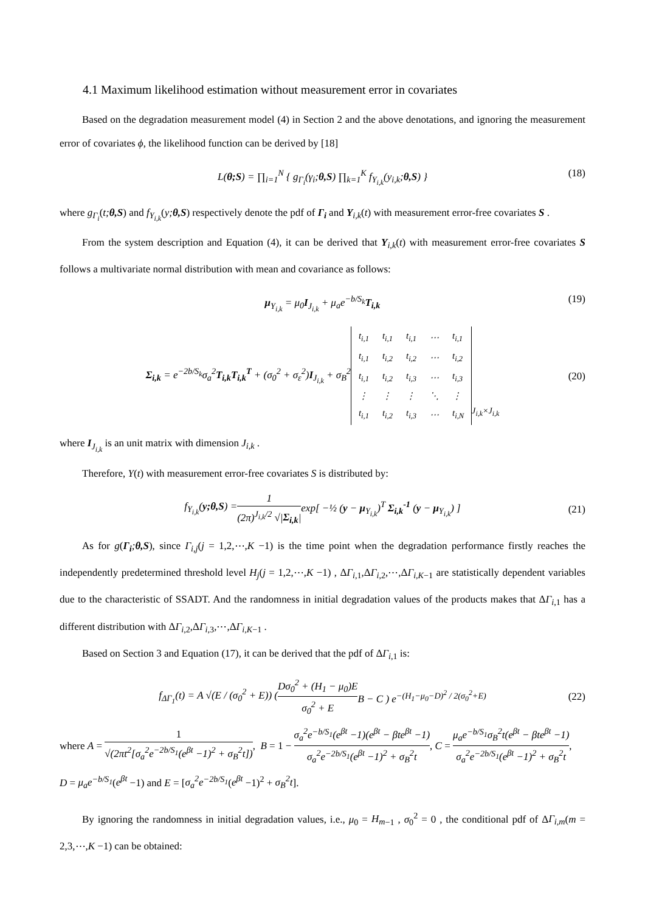4.1 Maximum likelihood estimation without measurement error in covariates
Based on the degradation measurement model (4) in Section 2 and the above denotations, and ignoring the measurement error of covariates ϕ, the likelihood function can be derived by [18]
L(θ;S) = ∏<sub>i=1</sub><sup>N</sup> { g<sub>Γ<sub>i</sub></sub>(γ<sub>i</sub>;θ,S) ∏<sub>k=1</sub><sup>K</sup> f<sub>Y<sub>i,k</sub></sub>(y<sub>i,k</sub>;θ,S) } (18)
where g<sub>Γ<sub>i</sub></sub>(t;θ,S) and f<sub>Y<sub>i,k</sub></sub>(y;θ,S) respectively denote the pdf of Γ<sub>i</sub> and Y<sub>i,k</sub>(t) with measurement error-free covariates S .
From the system description and Equation (4), it can be derived that Y<sub>i,k</sub>(t) with measurement error-free covariates S follows a multivariate normal distribution with mean and covariance as follows:
μ<sub>Y<sub>i,k</sub></sub> = μ<sub>0</sub>I<sub>J<sub>i,k</sub></sub> + μ<sub>a</sub>e<sup>−b/S<sub>k</sub></sup>T<sub>i,k</sub> (19)
Σ<sub>i,k</sub> = e<sup>−2b/S<sub>k</sub></sup>σ<sub>a</sub><sup>2</sup>T<sub>i,k</sub>T<sub>i,k</sub><sup>T</sup> + (σ<sub>0</sub><sup>2</sup> + σ<sub>ε</sub><sup>2</sup>)I<sub>J<sub>i,k</sub></sub> + σ<sub>B</sub><sup>2</sup>
| t<sub>i,1</sub> | t<sub>i,1</sub> | t<sub>i,1</sub> | ⋯ | t<sub>i,1</sub> |
| t<sub>i,1</sub> | t<sub>i,2</sub> | t<sub>i,2</sub> | ⋯ | t<sub>i,2</sub> |
| t<sub>i,1</sub> | t<sub>i,2</sub> | t<sub>i,3</sub> | ⋯ | t<sub>i,3</sub> |
| ⋮ | ⋮ | ⋮ | ⋱ | ⋮ |
| t<sub>i,1</sub> | t<sub>i,2</sub> | t<sub>i,3</sub> | ⋯ | t<sub>i,N</sub> |
<sub>J<sub>i,k</sub>×J<sub>i,k</sub></sub> (20)
where I<sub>J<sub>i,k</sub></sub> is an unit matrix with dimension J<sub>i,k</sub> .
Therefore, Y(t) with measurement error-free covariates S is distributed by:
f<sub>Y<sub>i,k</sub></sub>(y;θ,S) = 1 (2π)<sup>J<sub>i,k</sub>/2</sup> √|Σ<sub>i,k</sub>| exp[ −½ (y − μ<sub>Y<sub>i,k</sub></sub>)<sup>T</sup> Σ<sub>i,k</sub><sup>-1</sup> (y − μ<sub>Y<sub>i,k</sub></sub>) ] (21)
As for g(Γ<sub>i</sub>;θ,S), since Γ<sub>i,j</sub>(j = 1,2,⋯,K −1) is the time point when the degradation performance firstly reaches the independently predetermined threshold level H<sub>j</sub>(j = 1,2,⋯,K −1) , ΔΓ<sub>i,1</sub>,ΔΓ<sub>i,2</sub>,⋯,ΔΓ<sub>i,K−1</sub> are statistically dependent variables due to the characteristic of SSADT. And the randomness in initial degradation values of the products makes that ΔΓ<sub>i,1</sub> has a different distribution with ΔΓ<sub>i,2</sub>,ΔΓ<sub>i,3</sub>,⋯,ΔΓ<sub>i,K−1</sub> .
Based on Section 3 and Equation (17), it can be derived that the pdf of ΔΓ<sub>i,1</sub> is:
f<sub>ΔΓ<sub>1</sub></sub>(t) = A √(E / (σ<sub>0</sub><sup>2</sup> + E)) ( Dσ<sub>0</sub><sup>2</sup> + (H<sub>1</sub> − μ<sub>0</sub>)E σ<sub>0</sub><sup>2</sup> + E B − C ) e<sup>−(H<sub>1</sub>−μ<sub>0</sub>−D)<sup>2</sup> / 2(σ<sub>0</sub><sup>2</sup>+E)</sup> (22)
where A = 1 √(2πt<sup>2</sup>[σ<sub>a</sub><sup>2</sup>e<sup>−2b/S<sub>1</sub></sup>(e<sup>βt</sup> −1)<sup>2</sup> + σ<sub>B</sub><sup>2</sup>t]), B = 1 − σ<sub>a</sub><sup>2</sup>e<sup>−b/S<sub>1</sub></sup>(e<sup>βt</sup> −1)(e<sup>βt</sup> − βte<sup>βt</sup> −1) σ<sub>a</sub><sup>2</sup>e<sup>−2b/S<sub>1</sub></sup>(e<sup>βt</sup> −1)<sup>2</sup> + σ<sub>B</sub><sup>2</sup>t, C = μ<sub>a</sub>e<sup>−b/S<sub>1</sub></sup>σ<sub>B</sub><sup>2</sup>t(e<sup>βt</sup> − βte<sup>βt</sup> −1) σ<sub>a</sub><sup>2</sup>e<sup>−2b/S<sub>1</sub></sup>(e<sup>βt</sup> −1)<sup>2</sup> + σ<sub>B</sub><sup>2</sup>t,
D = μ<sub>a</sub>e<sup>−b/S<sub>1</sub></sup>(e<sup>βt</sup> −1) and E = [σ<sub>a</sub><sup>2</sup>e<sup>−2b/S<sub>1</sub></sup>(e<sup>βt</sup> −1)<sup>2</sup> + σ<sub>B</sub><sup>2</sup>t].
By ignoring the randomness in initial degradation values, i.e., μ<sub>0</sub> = H<sub>m</sub><sub>−1</sub> , σ<sub>0</sub><sup>2</sup> = 0 , the conditional pdf of ΔΓ<sub>i,m</sub>(m = 2,3,⋯,K −1) can be obtained: